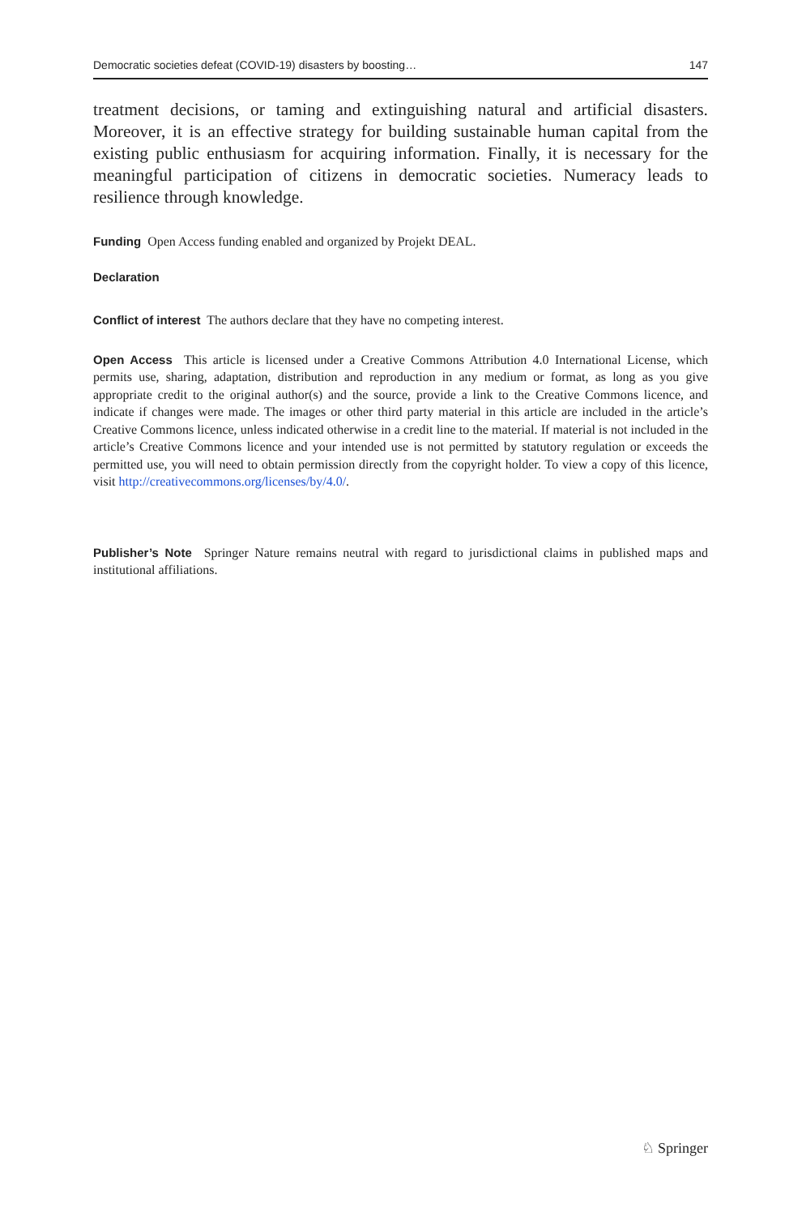Democratic societies defeat (COVID-19) disasters by boosting… 147
treatment decisions, or taming and extinguishing natural and artificial disasters. Moreover, it is an effective strategy for building sustainable human capital from the existing public enthusiasm for acquiring information. Finally, it is necessary for the meaningful participation of citizens in democratic societies. Numeracy leads to resilience through knowledge.
Funding Open Access funding enabled and organized by Projekt DEAL.
Declaration
Conflict of interest The authors declare that they have no competing interest.
Open Access This article is licensed under a Creative Commons Attribution 4.0 International License, which permits use, sharing, adaptation, distribution and reproduction in any medium or format, as long as you give appropriate credit to the original author(s) and the source, provide a link to the Creative Commons licence, and indicate if changes were made. The images or other third party material in this article are included in the article’s Creative Commons licence, unless indicated otherwise in a credit line to the material. If material is not included in the article’s Creative Commons licence and your intended use is not permitted by statutory regulation or exceeds the permitted use, you will need to obtain permission directly from the copyright holder. To view a copy of this licence, visit http://creativecommons.org/licenses/by/4.0/.
Publisher’s Note Springer Nature remains neutral with regard to jurisdictional claims in published maps and institutional affiliations.
♘ Springer